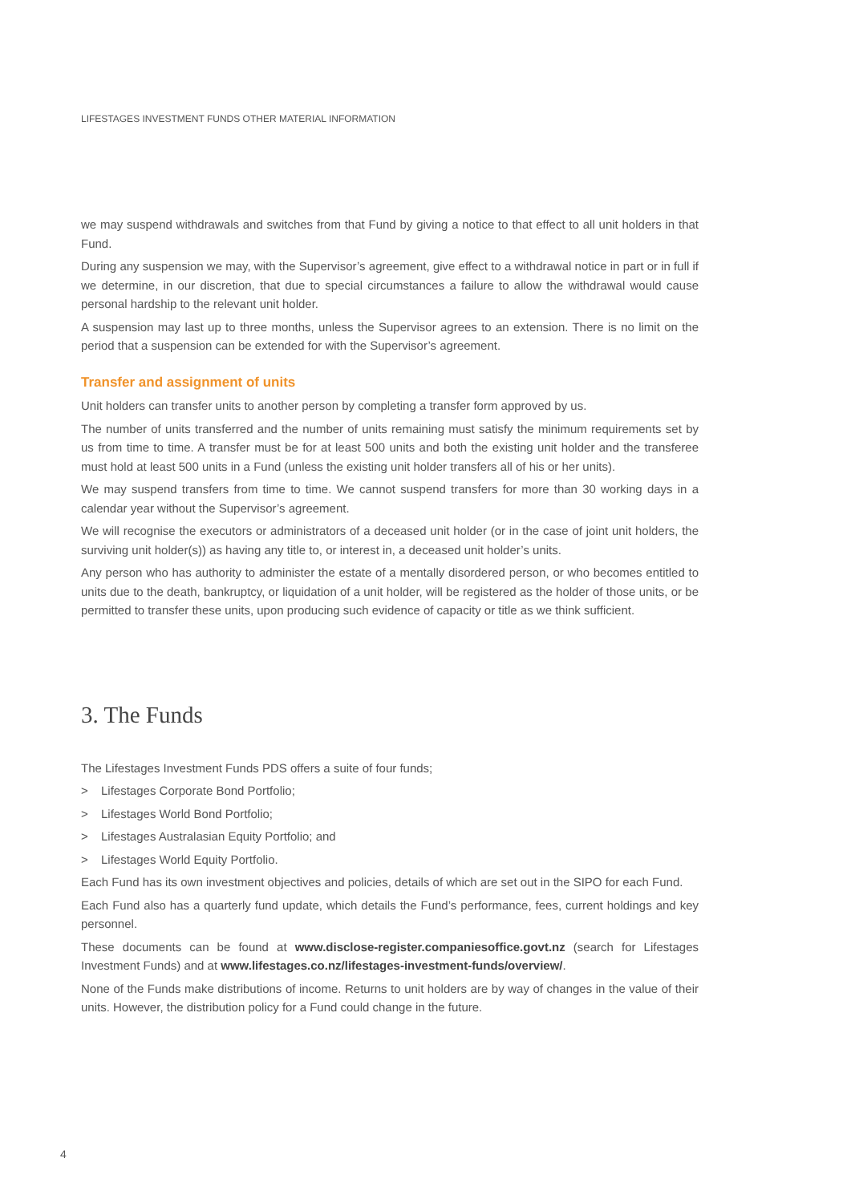LIFESTAGES INVESTMENT FUNDS OTHER MATERIAL INFORMATION
we may suspend withdrawals and switches from that Fund by giving a notice to that effect to all unit holders in that Fund.
During any suspension we may, with the Supervisor’s agreement, give effect to a withdrawal notice in part or in full if we determine, in our discretion, that due to special circumstances a failure to allow the withdrawal would cause personal hardship to the relevant unit holder.
A suspension may last up to three months, unless the Supervisor agrees to an extension. There is no limit on the period that a suspension can be extended for with the Supervisor’s agreement.
Transfer and assignment of units
Unit holders can transfer units to another person by completing a transfer form approved by us.
The number of units transferred and the number of units remaining must satisfy the minimum requirements set by us from time to time. A transfer must be for at least 500 units and both the existing unit holder and the transferee must hold at least 500 units in a Fund (unless the existing unit holder transfers all of his or her units).
We may suspend transfers from time to time. We cannot suspend transfers for more than 30 working days in a calendar year without the Supervisor’s agreement.
We will recognise the executors or administrators of a deceased unit holder (or in the case of joint unit holders, the surviving unit holder(s)) as having any title to, or interest in, a deceased unit holder’s units.
Any person who has authority to administer the estate of a mentally disordered person, or who becomes entitled to units due to the death, bankruptcy, or liquidation of a unit holder, will be registered as the holder of those units, or be permitted to transfer these units, upon producing such evidence of capacity or title as we think sufficient.
3. The Funds
The Lifestages Investment Funds PDS offers a suite of four funds;
> Lifestages Corporate Bond Portfolio;
> Lifestages World Bond Portfolio;
> Lifestages Australasian Equity Portfolio; and
> Lifestages World Equity Portfolio.
Each Fund has its own investment objectives and policies, details of which are set out in the SIPO for each Fund.
Each Fund also has a quarterly fund update, which details the Fund’s performance, fees, current holdings and key personnel.
These documents can be found at www.disclose-register.companiesoffice.govt.nz (search for Lifestages Investment Funds) and at www.lifestages.co.nz/lifestages-investment-funds/overview/.
None of the Funds make distributions of income. Returns to unit holders are by way of changes in the value of their units. However, the distribution policy for a Fund could change in the future.
4